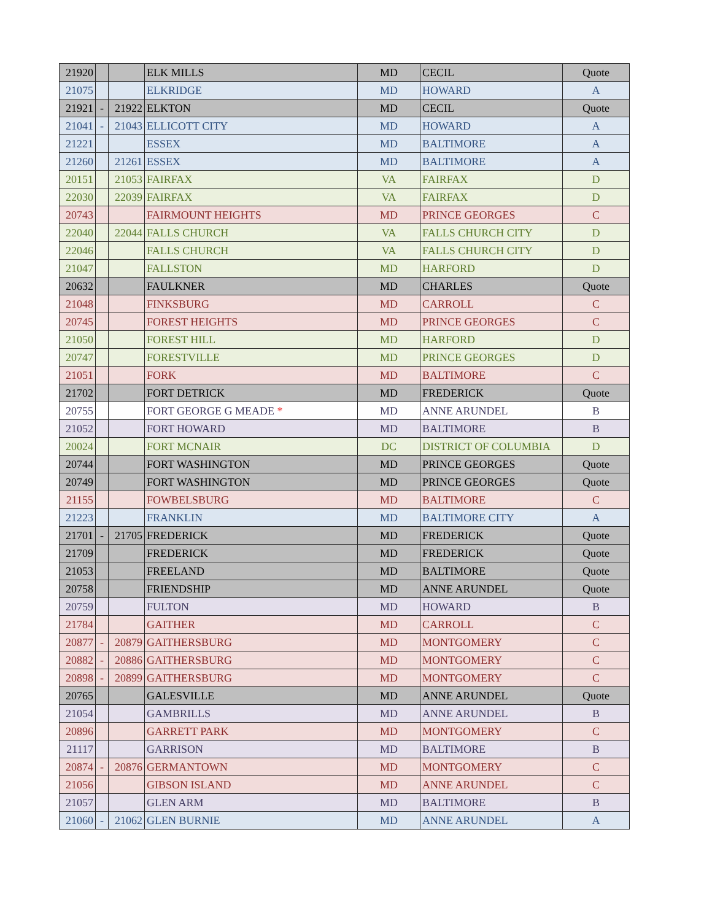| 21920 | | | ELK MILLS | MD | CECIL | Quote |
| 21075 | | | ELKRIDGE | MD | HOWARD | A |
| 21921 | - | 21922 | ELKTON | MD | CECIL | Quote |
| 21041 | - | 21043 | ELLICOTT CITY | MD | HOWARD | A |
| 21221 | | | ESSEX | MD | BALTIMORE | A |
| 21260 | | 21261 | ESSEX | MD | BALTIMORE | A |
| 20151 | | 21053 | FAIRFAX | VA | FAIRFAX | D |
| 22030 | | 22039 | FAIRFAX | VA | FAIRFAX | D |
| 20743 | | | FAIRMOUNT HEIGHTS | MD | PRINCE GEORGES | C |
| 22040 | | 22044 | FALLS CHURCH | VA | FALLS CHURCH CITY | D |
| 22046 | | | FALLS CHURCH | VA | FALLS CHURCH CITY | D |
| 21047 | | | FALLSTON | MD | HARFORD | D |
| 20632 | | | FAULKNER | MD | CHARLES | Quote |
| 21048 | | | FINKSBURG | MD | CARROLL | C |
| 20745 | | | FOREST HEIGHTS | MD | PRINCE GEORGES | C |
| 21050 | | | FOREST HILL | MD | HARFORD | D |
| 20747 | | | FORESTVILLE | MD | PRINCE GEORGES | D |
| 21051 | | | FORK | MD | BALTIMORE | C |
| 21702 | | | FORT DETRICK | MD | FREDERICK | Quote |
| 20755 | | | FORT GEORGE G MEADE * | MD | ANNE ARUNDEL | B |
| 21052 | | | FORT HOWARD | MD | BALTIMORE | B |
| 20024 | | | FORT MCNAIR | DC | DISTRICT OF COLUMBIA | D |
| 20744 | | | FORT WASHINGTON | MD | PRINCE GEORGES | Quote |
| 20749 | | | FORT WASHINGTON | MD | PRINCE GEORGES | Quote |
| 21155 | | | FOWBELSBURG | MD | BALTIMORE | C |
| 21223 | | | FRANKLIN | MD | BALTIMORE CITY | A |
| 21701 | - | 21705 | FREDERICK | MD | FREDERICK | Quote |
| 21709 | | | FREDERICK | MD | FREDERICK | Quote |
| 21053 | | | FREELAND | MD | BALTIMORE | Quote |
| 20758 | | | FRIENDSHIP | MD | ANNE ARUNDEL | Quote |
| 20759 | | | FULTON | MD | HOWARD | B |
| 21784 | | | GAITHER | MD | CARROLL | C |
| 20877 | - | 20879 | GAITHERSBURG | MD | MONTGOMERY | C |
| 20882 | - | 20886 | GAITHERSBURG | MD | MONTGOMERY | C |
| 20898 | - | 20899 | GAITHERSBURG | MD | MONTGOMERY | C |
| 20765 | | | GALESVILLE | MD | ANNE ARUNDEL | Quote |
| 21054 | | | GAMBRILLS | MD | ANNE ARUNDEL | B |
| 20896 | | | GARRETT PARK | MD | MONTGOMERY | C |
| 21117 | | | GARRISON | MD | BALTIMORE | B |
| 20874 | - | 20876 | GERMANTOWN | MD | MONTGOMERY | C |
| 21056 | | | GIBSON ISLAND | MD | ANNE ARUNDEL | C |
| 21057 | | | GLEN ARM | MD | BALTIMORE | B |
| 21060 | - | 21062 | GLEN BURNIE | MD | ANNE ARUNDEL | A |